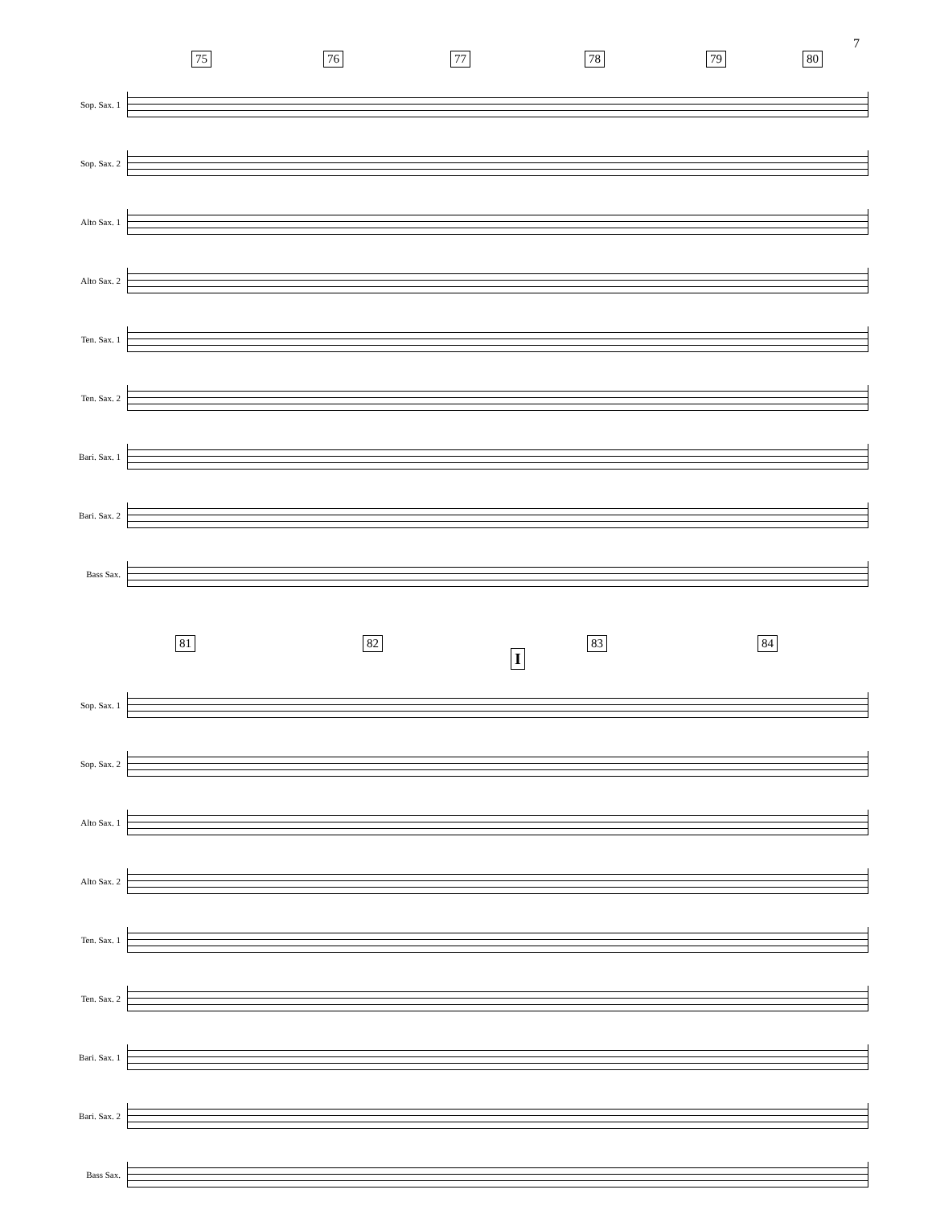7
75 76 77 78 79 80
Sop. Sax. 1
Sop. Sax. 2
Alto Sax. 1
Alto Sax. 2
Ten. Sax. 1
Ten. Sax. 2
Bari. Sax. 1
Bari. Sax. 2
Bass Sax.
81 82 83 84
I
Sop. Sax. 1
Sop. Sax. 2
Alto Sax. 1
Alto Sax. 2
Ten. Sax. 1
Ten. Sax. 2
Bari. Sax. 1
Bari. Sax. 2
Bass Sax.